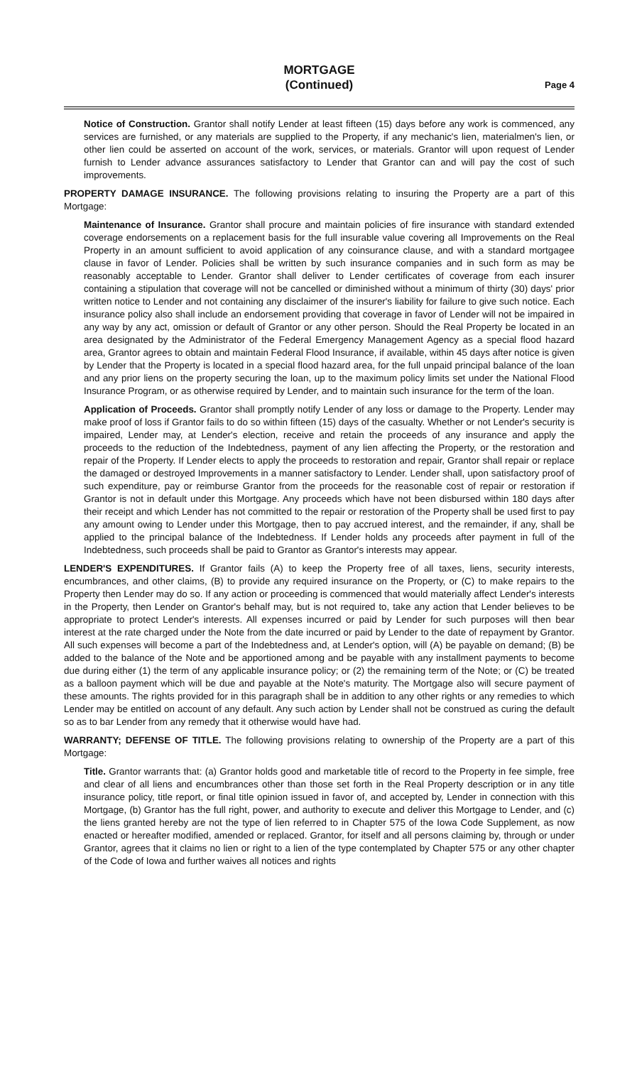MORTGAGE
(Continued)
Page 4
Notice of Construction. Grantor shall notify Lender at least fifteen (15) days before any work is commenced, any services are furnished, or any materials are supplied to the Property, if any mechanic's lien, materialmen's lien, or other lien could be asserted on account of the work, services, or materials. Grantor will upon request of Lender furnish to Lender advance assurances satisfactory to Lender that Grantor can and will pay the cost of such improvements.
PROPERTY DAMAGE INSURANCE. The following provisions relating to insuring the Property are a part of this Mortgage:
Maintenance of Insurance. Grantor shall procure and maintain policies of fire insurance with standard extended coverage endorsements on a replacement basis for the full insurable value covering all Improvements on the Real Property in an amount sufficient to avoid application of any coinsurance clause, and with a standard mortgagee clause in favor of Lender. Policies shall be written by such insurance companies and in such form as may be reasonably acceptable to Lender. Grantor shall deliver to Lender certificates of coverage from each insurer containing a stipulation that coverage will not be cancelled or diminished without a minimum of thirty (30) days' prior written notice to Lender and not containing any disclaimer of the insurer's liability for failure to give such notice. Each insurance policy also shall include an endorsement providing that coverage in favor of Lender will not be impaired in any way by any act, omission or default of Grantor or any other person. Should the Real Property be located in an area designated by the Administrator of the Federal Emergency Management Agency as a special flood hazard area, Grantor agrees to obtain and maintain Federal Flood Insurance, if available, within 45 days after notice is given by Lender that the Property is located in a special flood hazard area, for the full unpaid principal balance of the loan and any prior liens on the property securing the loan, up to the maximum policy limits set under the National Flood Insurance Program, or as otherwise required by Lender, and to maintain such insurance for the term of the loan.
Application of Proceeds. Grantor shall promptly notify Lender of any loss or damage to the Property. Lender may make proof of loss if Grantor fails to do so within fifteen (15) days of the casualty. Whether or not Lender's security is impaired, Lender may, at Lender's election, receive and retain the proceeds of any insurance and apply the proceeds to the reduction of the Indebtedness, payment of any lien affecting the Property, or the restoration and repair of the Property. If Lender elects to apply the proceeds to restoration and repair, Grantor shall repair or replace the damaged or destroyed Improvements in a manner satisfactory to Lender. Lender shall, upon satisfactory proof of such expenditure, pay or reimburse Grantor from the proceeds for the reasonable cost of repair or restoration if Grantor is not in default under this Mortgage. Any proceeds which have not been disbursed within 180 days after their receipt and which Lender has not committed to the repair or restoration of the Property shall be used first to pay any amount owing to Lender under this Mortgage, then to pay accrued interest, and the remainder, if any, shall be applied to the principal balance of the Indebtedness. If Lender holds any proceeds after payment in full of the Indebtedness, such proceeds shall be paid to Grantor as Grantor's interests may appear.
LENDER'S EXPENDITURES. If Grantor fails (A) to keep the Property free of all taxes, liens, security interests, encumbrances, and other claims, (B) to provide any required insurance on the Property, or (C) to make repairs to the Property then Lender may do so. If any action or proceeding is commenced that would materially affect Lender's interests in the Property, then Lender on Grantor's behalf may, but is not required to, take any action that Lender believes to be appropriate to protect Lender's interests. All expenses incurred or paid by Lender for such purposes will then bear interest at the rate charged under the Note from the date incurred or paid by Lender to the date of repayment by Grantor. All such expenses will become a part of the Indebtedness and, at Lender's option, will (A) be payable on demand; (B) be added to the balance of the Note and be apportioned among and be payable with any installment payments to become due during either (1) the term of any applicable insurance policy; or (2) the remaining term of the Note; or (C) be treated as a balloon payment which will be due and payable at the Note's maturity. The Mortgage also will secure payment of these amounts. The rights provided for in this paragraph shall be in addition to any other rights or any remedies to which Lender may be entitled on account of any default. Any such action by Lender shall not be construed as curing the default so as to bar Lender from any remedy that it otherwise would have had.
WARRANTY; DEFENSE OF TITLE. The following provisions relating to ownership of the Property are a part of this Mortgage:
Title. Grantor warrants that: (a) Grantor holds good and marketable title of record to the Property in fee simple, free and clear of all liens and encumbrances other than those set forth in the Real Property description or in any title insurance policy, title report, or final title opinion issued in favor of, and accepted by, Lender in connection with this Mortgage, (b) Grantor has the full right, power, and authority to execute and deliver this Mortgage to Lender, and (c) the liens granted hereby are not the type of lien referred to in Chapter 575 of the Iowa Code Supplement, as now enacted or hereafter modified, amended or replaced. Grantor, for itself and all persons claiming by, through or under Grantor, agrees that it claims no lien or right to a lien of the type contemplated by Chapter 575 or any other chapter of the Code of Iowa and further waives all notices and rights